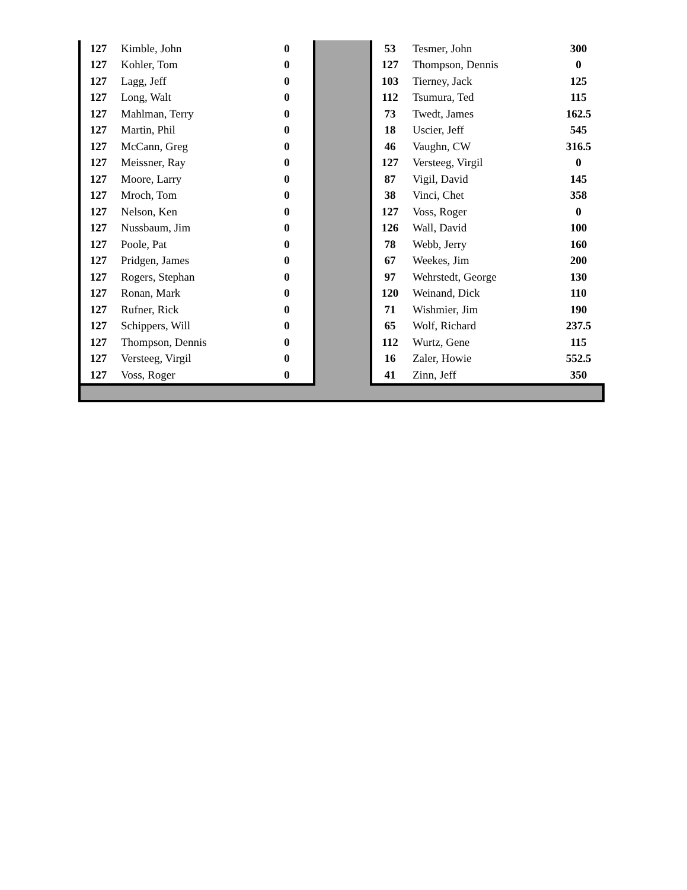| 127 | Kimble, John | 0 |
| 127 | Kohler, Tom | 0 |
| 127 | Lagg, Jeff | 0 |
| 127 | Long, Walt | 0 |
| 127 | Mahlman, Terry | 0 |
| 127 | Martin, Phil | 0 |
| 127 | McCann, Greg | 0 |
| 127 | Meissner, Ray | 0 |
| 127 | Moore, Larry | 0 |
| 127 | Mroch, Tom | 0 |
| 127 | Nelson, Ken | 0 |
| 127 | Nussbaum, Jim | 0 |
| 127 | Poole, Pat | 0 |
| 127 | Pridgen, James | 0 |
| 127 | Rogers, Stephan | 0 |
| 127 | Ronan, Mark | 0 |
| 127 | Rufner, Rick | 0 |
| 127 | Schippers, Will | 0 |
| 127 | Thompson, Dennis | 0 |
| 127 | Versteeg, Virgil | 0 |
| 127 | Voss, Roger | 0 |
| 53 | Tesmer, John | 300 |
| 127 | Thompson, Dennis | 0 |
| 103 | Tierney, Jack | 125 |
| 112 | Tsumura, Ted | 115 |
| 73 | Twedt, James | 162.5 |
| 18 | Uscier, Jeff | 545 |
| 46 | Vaughn, CW | 316.5 |
| 127 | Versteeg, Virgil | 0 |
| 87 | Vigil, David | 145 |
| 38 | Vinci, Chet | 358 |
| 127 | Voss, Roger | 0 |
| 126 | Wall, David | 100 |
| 78 | Webb, Jerry | 160 |
| 67 | Weekes, Jim | 200 |
| 97 | Wehrstedt, George | 130 |
| 120 | Weinand, Dick | 110 |
| 71 | Wishmier, Jim | 190 |
| 65 | Wolf, Richard | 237.5 |
| 112 | Wurtz, Gene | 115 |
| 16 | Zaler, Howie | 552.5 |
| 41 | Zinn, Jeff | 350 |